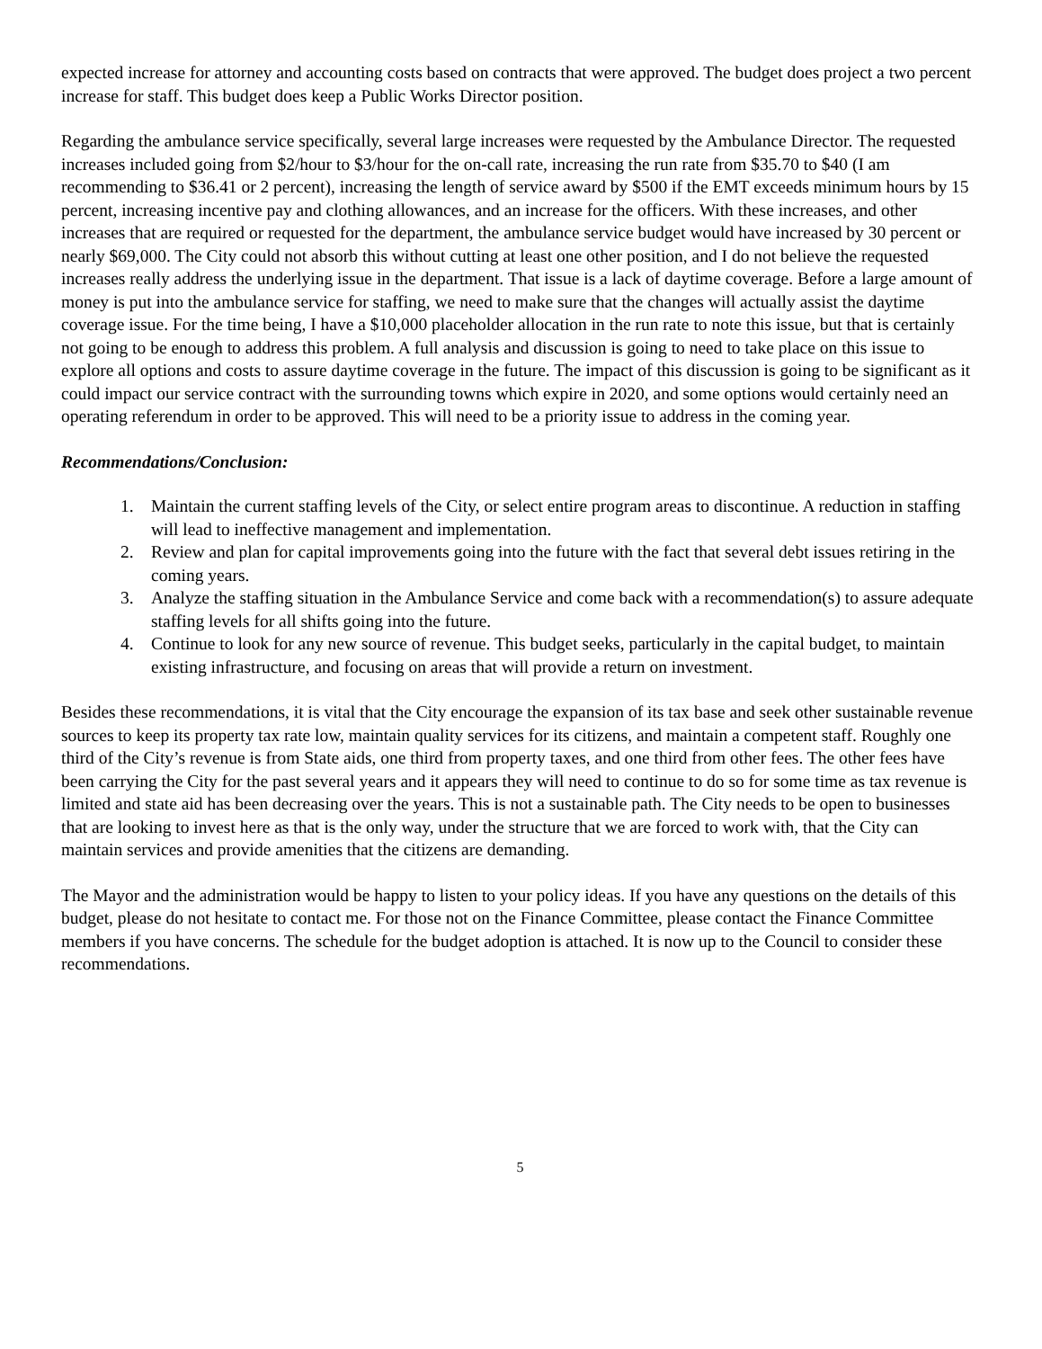expected increase for attorney and accounting costs based on contracts that were approved. The budget does project a two percent increase for staff. This budget does keep a Public Works Director position.
Regarding the ambulance service specifically, several large increases were requested by the Ambulance Director. The requested increases included going from $2/hour to $3/hour for the on-call rate, increasing the run rate from $35.70 to $40 (I am recommending to $36.41 or 2 percent), increasing the length of service award by $500 if the EMT exceeds minimum hours by 15 percent, increasing incentive pay and clothing allowances, and an increase for the officers. With these increases, and other increases that are required or requested for the department, the ambulance service budget would have increased by 30 percent or nearly $69,000. The City could not absorb this without cutting at least one other position, and I do not believe the requested increases really address the underlying issue in the department. That issue is a lack of daytime coverage. Before a large amount of money is put into the ambulance service for staffing, we need to make sure that the changes will actually assist the daytime coverage issue. For the time being, I have a $10,000 placeholder allocation in the run rate to note this issue, but that is certainly not going to be enough to address this problem. A full analysis and discussion is going to need to take place on this issue to explore all options and costs to assure daytime coverage in the future. The impact of this discussion is going to be significant as it could impact our service contract with the surrounding towns which expire in 2020, and some options would certainly need an operating referendum in order to be approved. This will need to be a priority issue to address in the coming year.
Recommendations/Conclusion:
1. Maintain the current staffing levels of the City, or select entire program areas to discontinue. A reduction in staffing will lead to ineffective management and implementation.
2. Review and plan for capital improvements going into the future with the fact that several debt issues retiring in the coming years.
3. Analyze the staffing situation in the Ambulance Service and come back with a recommendation(s) to assure adequate staffing levels for all shifts going into the future.
4. Continue to look for any new source of revenue. This budget seeks, particularly in the capital budget, to maintain existing infrastructure, and focusing on areas that will provide a return on investment.
Besides these recommendations, it is vital that the City encourage the expansion of its tax base and seek other sustainable revenue sources to keep its property tax rate low, maintain quality services for its citizens, and maintain a competent staff. Roughly one third of the City’s revenue is from State aids, one third from property taxes, and one third from other fees. The other fees have been carrying the City for the past several years and it appears they will need to continue to do so for some time as tax revenue is limited and state aid has been decreasing over the years. This is not a sustainable path. The City needs to be open to businesses that are looking to invest here as that is the only way, under the structure that we are forced to work with, that the City can maintain services and provide amenities that the citizens are demanding.
The Mayor and the administration would be happy to listen to your policy ideas. If you have any questions on the details of this budget, please do not hesitate to contact me. For those not on the Finance Committee, please contact the Finance Committee members if you have concerns. The schedule for the budget adoption is attached. It is now up to the Council to consider these recommendations.
5